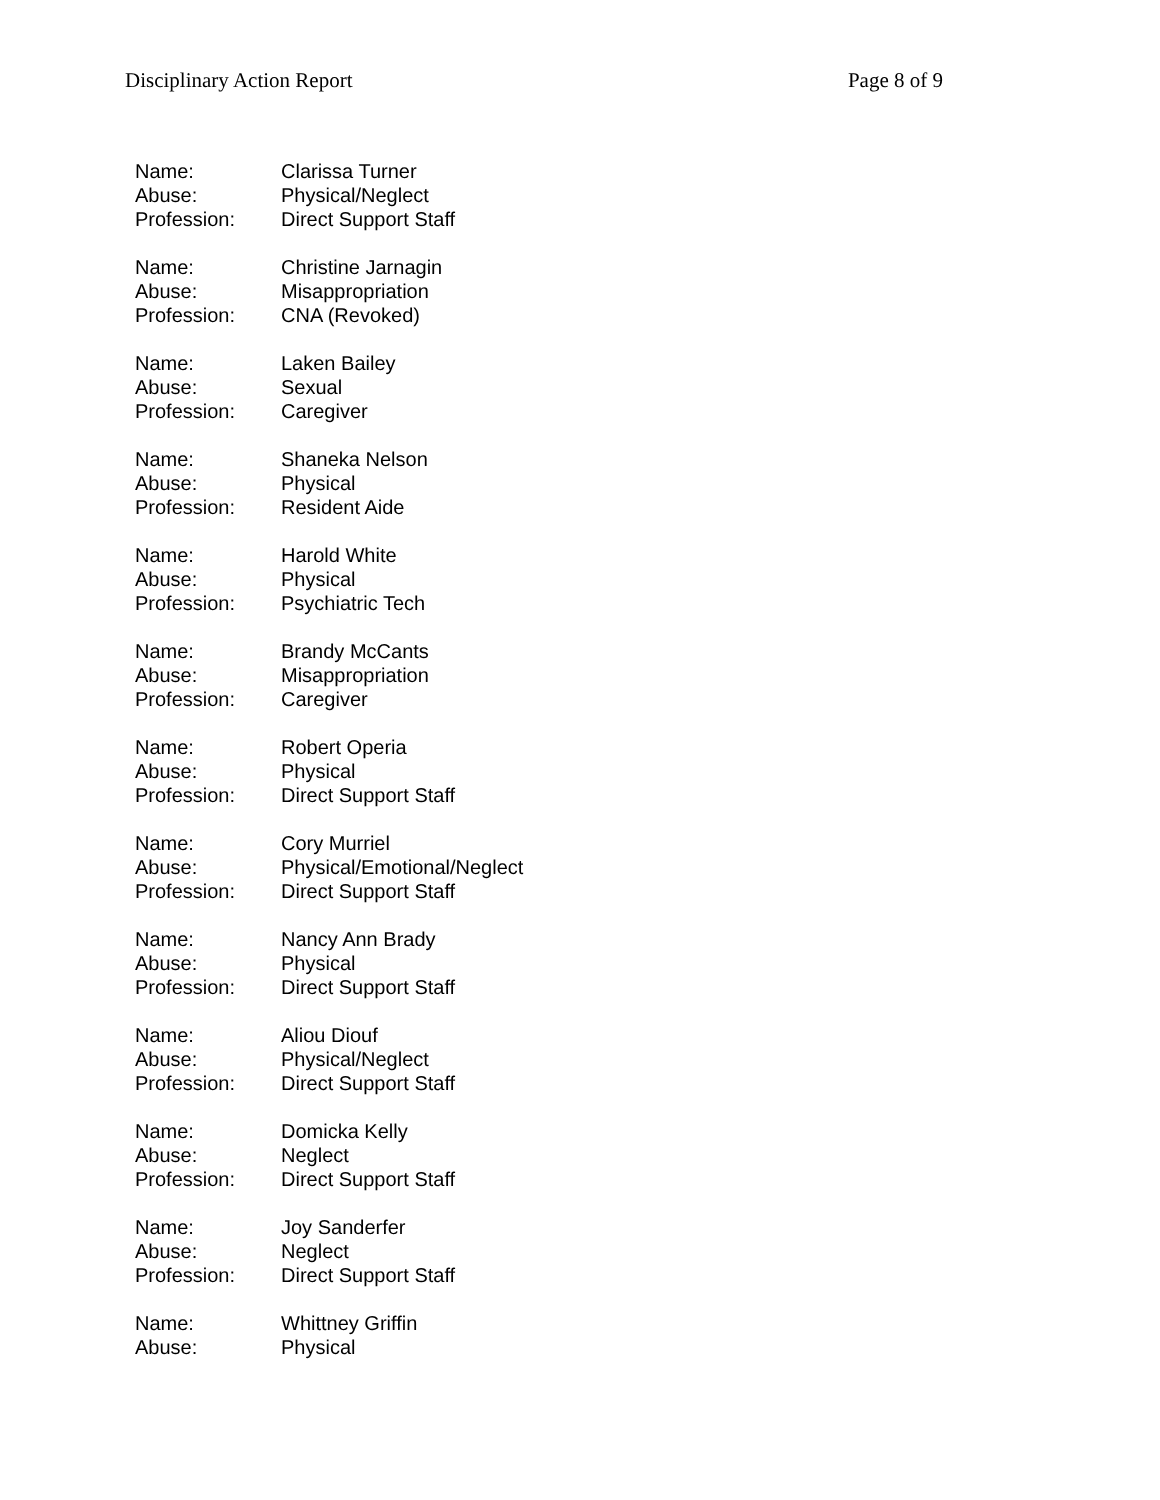Disciplinary Action Report Page 8 of 9
Name: Clarissa Turner
Abuse: Physical/Neglect
Profession: Direct Support Staff
Name: Christine Jarnagin
Abuse: Misappropriation
Profession: CNA (Revoked)
Name: Laken Bailey
Abuse: Sexual
Profession: Caregiver
Name: Shaneka Nelson
Abuse: Physical
Profession: Resident Aide
Name: Harold White
Abuse: Physical
Profession: Psychiatric Tech
Name: Brandy McCants
Abuse: Misappropriation
Profession: Caregiver
Name: Robert Operia
Abuse: Physical
Profession: Direct Support Staff
Name: Cory Murriel
Abuse: Physical/Emotional/Neglect
Profession: Direct Support Staff
Name: Nancy Ann Brady
Abuse: Physical
Profession: Direct Support Staff
Name: Aliou Diouf
Abuse: Physical/Neglect
Profession: Direct Support Staff
Name: Domicka Kelly
Abuse: Neglect
Profession: Direct Support Staff
Name: Joy Sanderfer
Abuse: Neglect
Profession: Direct Support Staff
Name: Whittney Griffin
Abuse: Physical